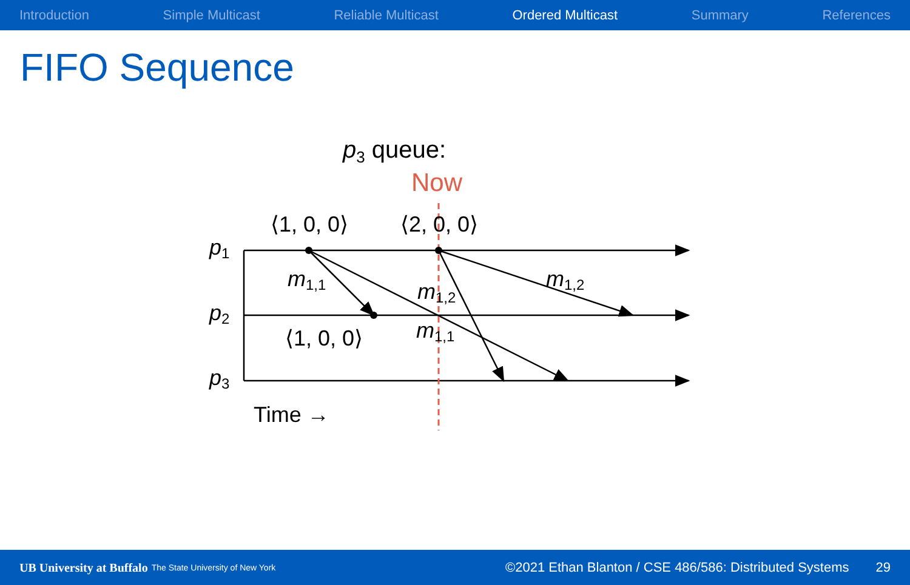Introduction Simple Multicast Reliable Multicast Ordered Multicast Summary References
FIFO Sequence
p3 queue:
Now
p1
p2
p3
⟨1, 0, 0⟩
⟨2, 0, 0⟩
⟨1, 0, 0⟩
Time →
m1,1
m1,2
m1,1
m1,2
UB University at Buffalo The State University of New York ©2021 Ethan Blanton / CSE 486/586: Distributed Systems 29